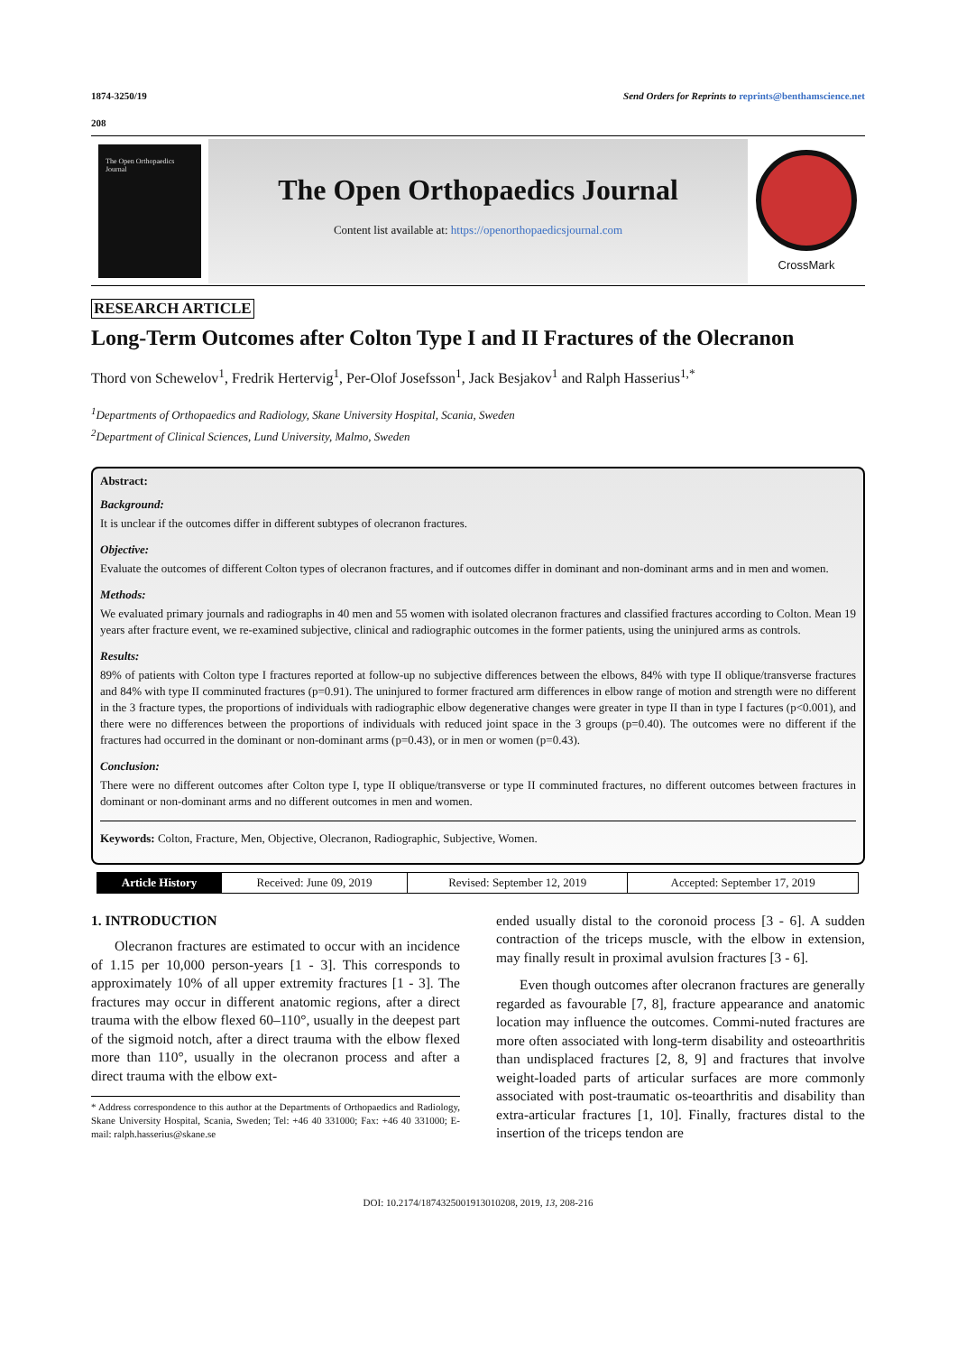1874-3250/19 Send Orders for Reprints to reprints@benthamscience.net
208
The Open Orthopaedics Journal
The Open Orthopaedics Journal
Content list available at: https://openorthopaedicsjournal.com
CrossMark
RESEARCH ARTICLE
Long-Term Outcomes after Colton Type I and II Fractures of the Olecranon
Thord von Schewelov<sup>1</sup>, Fredrik Hertervig<sup>1</sup>, Per-Olof Josefsson<sup>1</sup>, Jack Besjakov<sup>1</sup> and Ralph Hasserius<sup>1,*</sup>
<sup>1</sup> Departments of Orthopaedics and Radiology, Skane University Hospital, Scania, Sweden
<sup>2</sup> Department of Clinical Sciences, Lund University, Malmo, Sweden
Abstract:
Background:
It is unclear if the outcomes differ in different subtypes of olecranon fractures.
Objective:
Evaluate the outcomes of different Colton types of olecranon fractures, and if outcomes differ in dominant and non-dominant arms and in men and women.
Methods:
We evaluated primary journals and radiographs in 40 men and 55 women with isolated olecranon fractures and classified fractures according to Colton. Mean 19 years after fracture event, we re-examined subjective, clinical and radiographic outcomes in the former patients, using the uninjured arms as controls.
Results:
89% of patients with Colton type I fractures reported at follow-up no subjective differences between the elbows, 84% with type II oblique/transverse fractures and 84% with type II comminuted fractures (p=0.91). The uninjured to former fractured arm differences in elbow range of motion and strength were no different in the 3 fracture types, the proportions of individuals with radiographic elbow degenerative changes were greater in type II than in type I factures (p<0.001), and there were no differences between the proportions of individuals with reduced joint space in the 3 groups (p=0.40). The outcomes were no different if the fractures had occurred in the dominant or non-dominant arms (p=0.43), or in men or women (p=0.43).
Conclusion:
There were no different outcomes after Colton type I, type II oblique/transverse or type II comminuted fractures, no different outcomes between fractures in dominant or non-dominant arms and no different outcomes in men and women.
Keywords: Colton, Fracture, Men, Objective, Olecranon, Radiographic, Subjective, Women.
| Article History | Received: June 09, 2019 | Revised: September 12, 2019 | Accepted: September 17, 2019 |
1. INTRODUCTION
Olecranon fractures are estimated to occur with an incidence of 1.15 per 10,000 person-years [1 - 3]. This corresponds to approximately 10% of all upper extremity fractures [1 - 3]. The fractures may occur in different anatomic regions, after a direct trauma with the elbow flexed 60–110°, usually in the deepest part of the sigmoid notch, after a direct trauma with the elbow flexed more than 110°, usually in the olecranon process and after a direct trauma with the elbow ext-
* Address correspondence to this author at the Departments of Orthopaedics and Radiology, Skane University Hospital, Scania, Sweden; Tel: +46 40 331000; Fax: +46 40 331000; E-mail: ralph.hasserius@skane.se
ended usually distal to the coronoid process [3 - 6]. A sudden contraction of the triceps muscle, with the elbow in extension, may finally result in proximal avulsion fractures [3 - 6].
Even though outcomes after olecranon fractures are generally regarded as favourable [7, 8], fracture appearance and anatomic location may influence the outcomes. Commi-nuted fractures are more often associated with long-term disability and osteoarthritis than undisplaced fractures [2, 8, 9] and fractures that involve weight-loaded parts of articular surfaces are more commonly associated with post-traumatic os-teoarthritis and disability than extra-articular fractures [1, 10]. Finally, fractures distal to the insertion of the triceps tendon are
DOI: 10.2174/1874325001913010208, 2019, 13, 208-216